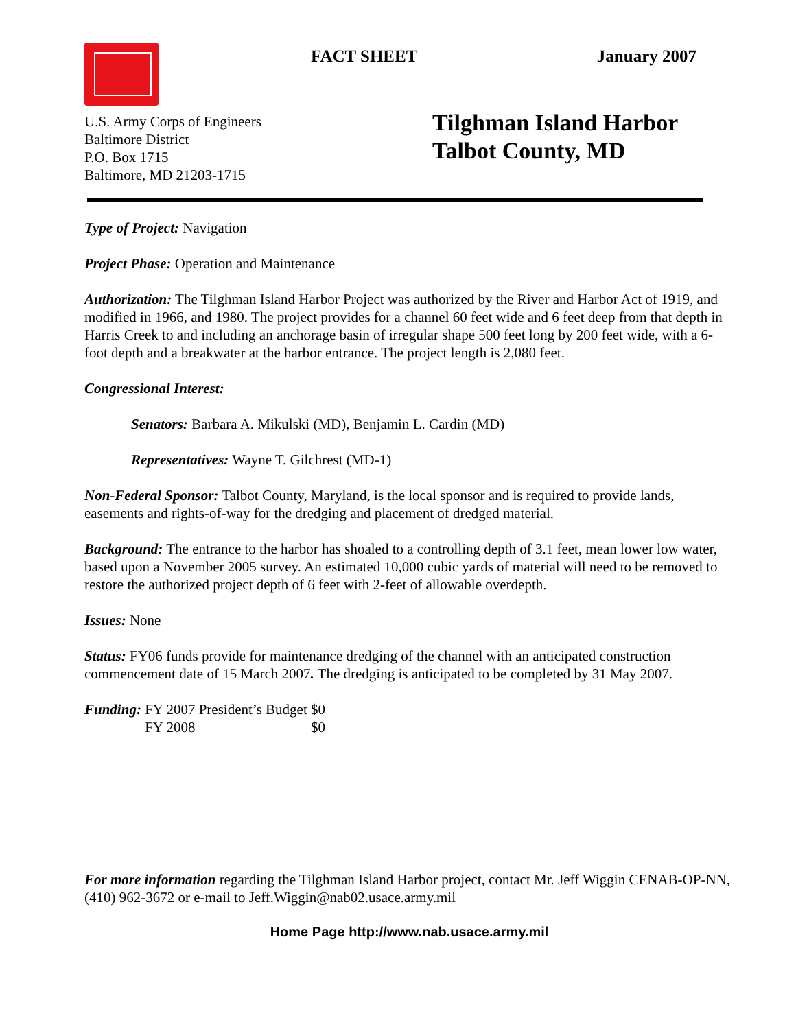FACT SHEET January 2007
U.S. Army Corps of Engineers
Baltimore District
P.O. Box 1715
Baltimore, MD 21203-1715
Tilghman Island Harbor
Talbot County, MD
Type of Project: Navigation
Project Phase: Operation and Maintenance
Authorization: The Tilghman Island Harbor Project was authorized by the River and Harbor Act of 1919, and modified in 1966, and 1980. The project provides for a channel 60 feet wide and 6 feet deep from that depth in Harris Creek to and including an anchorage basin of irregular shape 500 feet long by 200 feet wide, with a 6-foot depth and a breakwater at the harbor entrance. The project length is 2,080 feet.
Congressional Interest:
Senators: Barbara A. Mikulski (MD), Benjamin L. Cardin (MD)
Representatives: Wayne T. Gilchrest (MD-1)
Non-Federal Sponsor: Talbot County, Maryland, is the local sponsor and is required to provide lands, easements and rights-of-way for the dredging and placement of dredged material.
Background: The entrance to the harbor has shoaled to a controlling depth of 3.1 feet, mean lower low water, based upon a November 2005 survey. An estimated 10,000 cubic yards of material will need to be removed to restore the authorized project depth of 6 feet with 2-feet of allowable overdepth.
Issues: None
Status: FY06 funds provide for maintenance dredging of the channel with an anticipated construction commencement date of 15 March 2007. The dredging is anticipated to be completed by 31 May 2007.
| Funding: | FY 2007 President’s Budget | $0 |
| | FY 2008 | $0 |
For more information regarding the Tilghman Island Harbor project, contact Mr. Jeff Wiggin CENAB-OP-NN, (410) 962-3672 or e-mail to Jeff.Wiggin@nab02.usace.army.mil
Home Page http://www.nab.usace.army.mil